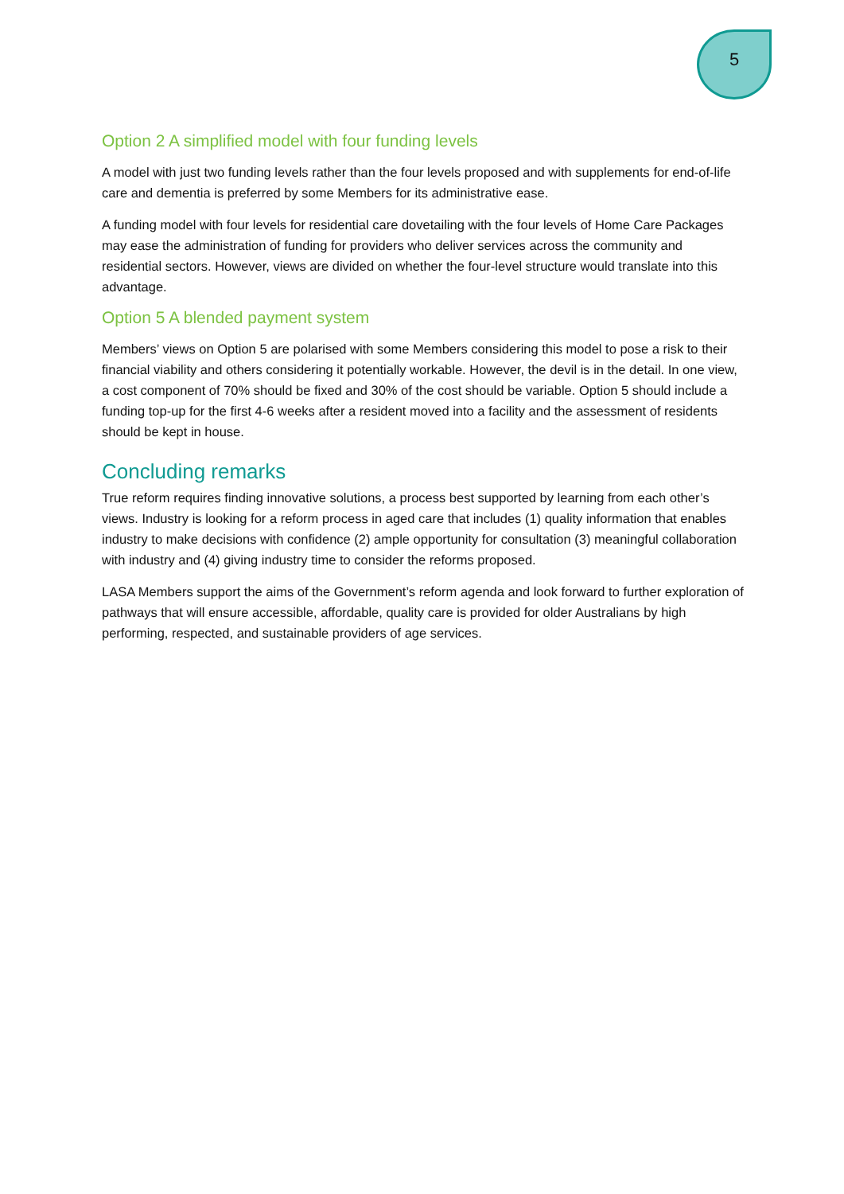5
Option 2 A simplified model with four funding levels
A model with just two funding levels rather than the four levels proposed and with supplements for end-of-life care and dementia is preferred by some Members for its administrative ease.
A funding model with four levels for residential care dovetailing with the four levels of Home Care Packages may ease the administration of funding for providers who deliver services across the community and residential sectors. However, views are divided on whether the four-level structure would translate into this advantage.
Option 5 A blended payment system
Members’ views on Option 5 are polarised with some Members considering this model to pose a risk to their financial viability and others considering it potentially workable. However, the devil is in the detail. In one view, a cost component of 70% should be fixed and 30% of the cost should be variable. Option 5 should include a funding top-up for the first 4-6 weeks after a resident moved into a facility and the assessment of residents should be kept in house.
Concluding remarks
True reform requires finding innovative solutions, a process best supported by learning from each other’s views. Industry is looking for a reform process in aged care that includes (1) quality information that enables industry to make decisions with confidence (2) ample opportunity for consultation (3) meaningful collaboration with industry and (4) giving industry time to consider the reforms proposed.
LASA Members support the aims of the Government’s reform agenda and look forward to further exploration of pathways that will ensure accessible, affordable, quality care is provided for older Australians by high performing, respected, and sustainable providers of age services.